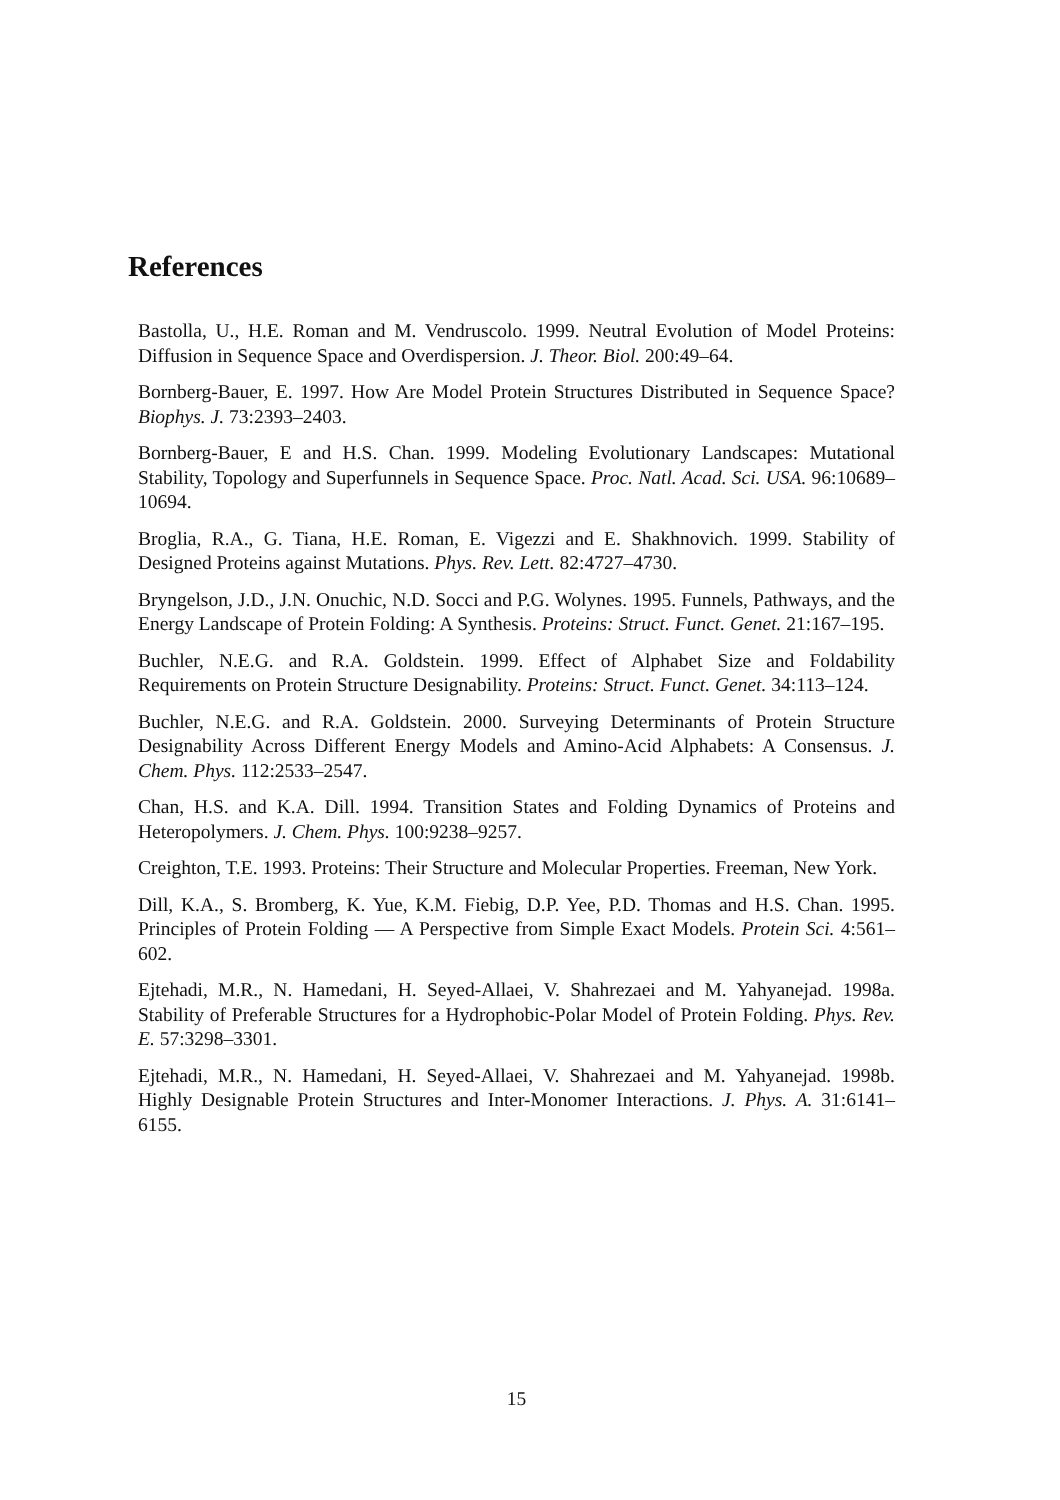References
Bastolla, U., H.E. Roman and M. Vendruscolo. 1999. Neutral Evolution of Model Proteins: Diffusion in Sequence Space and Overdispersion. J. Theor. Biol. 200:49–64.
Bornberg-Bauer, E. 1997. How Are Model Protein Structures Distributed in Sequence Space? Biophys. J. 73:2393–2403.
Bornberg-Bauer, E and H.S. Chan. 1999. Modeling Evolutionary Landscapes: Mutational Stability, Topology and Superfunnels in Sequence Space. Proc. Natl. Acad. Sci. USA. 96:10689–10694.
Broglia, R.A., G. Tiana, H.E. Roman, E. Vigezzi and E. Shakhnovich. 1999. Stability of Designed Proteins against Mutations. Phys. Rev. Lett. 82:4727–4730.
Bryngelson, J.D., J.N. Onuchic, N.D. Socci and P.G. Wolynes. 1995. Funnels, Pathways, and the Energy Landscape of Protein Folding: A Synthesis. Proteins: Struct. Funct. Genet. 21:167–195.
Buchler, N.E.G. and R.A. Goldstein. 1999. Effect of Alphabet Size and Foldability Requirements on Protein Structure Designability. Proteins: Struct. Funct. Genet. 34:113–124.
Buchler, N.E.G. and R.A. Goldstein. 2000. Surveying Determinants of Protein Structure Designability Across Different Energy Models and Amino-Acid Alphabets: A Consensus. J. Chem. Phys. 112:2533–2547.
Chan, H.S. and K.A. Dill. 1994. Transition States and Folding Dynamics of Proteins and Heteropolymers. J. Chem. Phys. 100:9238–9257.
Creighton, T.E. 1993. Proteins: Their Structure and Molecular Properties. Freeman, New York.
Dill, K.A., S. Bromberg, K. Yue, K.M. Fiebig, D.P. Yee, P.D. Thomas and H.S. Chan. 1995. Principles of Protein Folding — A Perspective from Simple Exact Models. Protein Sci. 4:561–602.
Ejtehadi, M.R., N. Hamedani, H. Seyed-Allaei, V. Shahrezaei and M. Yahyanejad. 1998a. Stability of Preferable Structures for a Hydrophobic-Polar Model of Protein Folding. Phys. Rev. E. 57:3298–3301.
Ejtehadi, M.R., N. Hamedani, H. Seyed-Allaei, V. Shahrezaei and M. Yahyanejad. 1998b. Highly Designable Protein Structures and Inter-Monomer Interactions. J. Phys. A. 31:6141–6155.
15